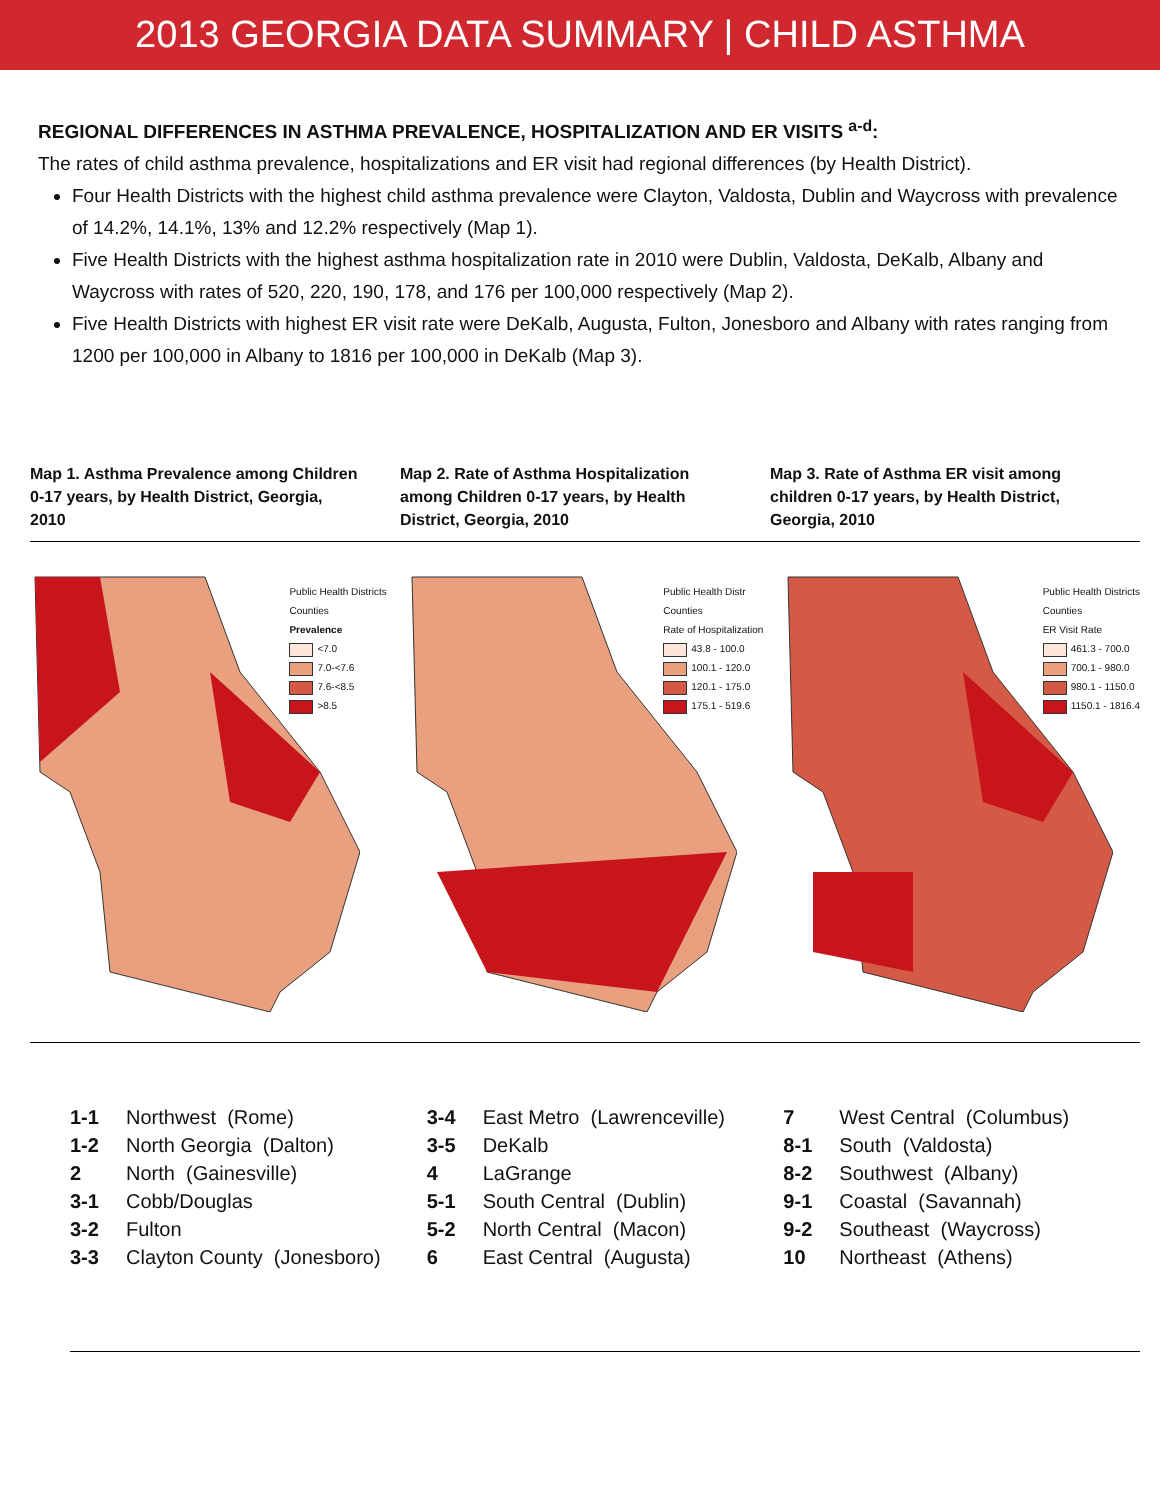2013 GEORGIA DATA SUMMARY | CHILD ASTHMA
REGIONAL DIFFERENCES IN ASTHMA PREVALENCE, HOSPITALIZATION AND ER VISITS <sup>a-d</sup>:
The rates of child asthma prevalence, hospitalizations and ER visit had regional differences (by Health District).
Four Health Districts with the highest child asthma prevalence were Clayton, Valdosta, Dublin and Waycross with prevalence of 14.2%, 14.1%, 13% and 12.2% respectively (Map 1).
Five Health Districts with the highest asthma hospitalization rate in 2010 were Dublin, Valdosta, DeKalb, Albany and Waycross with rates of 520, 220, 190, 178, and 176 per 100,000 respectively (Map 2).
Five Health Districts with highest ER visit rate were DeKalb, Augusta, Fulton, Jonesboro and Albany with rates ranging from 1200 per 100,000 in Albany to 1816 per 100,000 in DeKalb (Map 3).
Map 1. Asthma Prevalence among Children 0-17 years, by Health District, Georgia, 2010
Map 2. Rate of Asthma Hospitalization among Children 0-17 years, by Health District, Georgia, 2010
Map 3. Rate of Asthma ER visit among children 0-17 years, by Health District, Georgia, 2010
Public Health Districts
Counties
Prevalence
<7.0
7.0-<7.6
7.6-<8.5
>8.5
Public Health Distr
Counties
Rate of Hospitalization
43.8 - 100.0
100.1 - 120.0
120.1 - 175.0
175.1 - 519.6
Public Health Districts
Counties
ER Visit Rate
461.3 - 700.0
700.1 - 980.0
980.1 - 1150.0
1150.1 - 1816.4
| 1-1 | Northwest (Rome) |
| 1-2 | North Georgia (Dalton) |
| 2 | North (Gainesville) |
| 3-1 | Cobb/Douglas |
| 3-2 | Fulton |
| 3-3 | Clayton County (Jonesboro) |
| 3-4 | East Metro (Lawrenceville) |
| 3-5 | DeKalb |
| 4 | LaGrange |
| 5-1 | South Central (Dublin) |
| 5-2 | North Central (Macon) |
| 6 | East Central (Augusta) |
| 7 | West Central (Columbus) |
| 8-1 | South (Valdosta) |
| 8-2 | Southwest (Albany) |
| 9-1 | Coastal (Savannah) |
| 9-2 | Southeast (Waycross) |
| 10 | Northeast (Athens) |